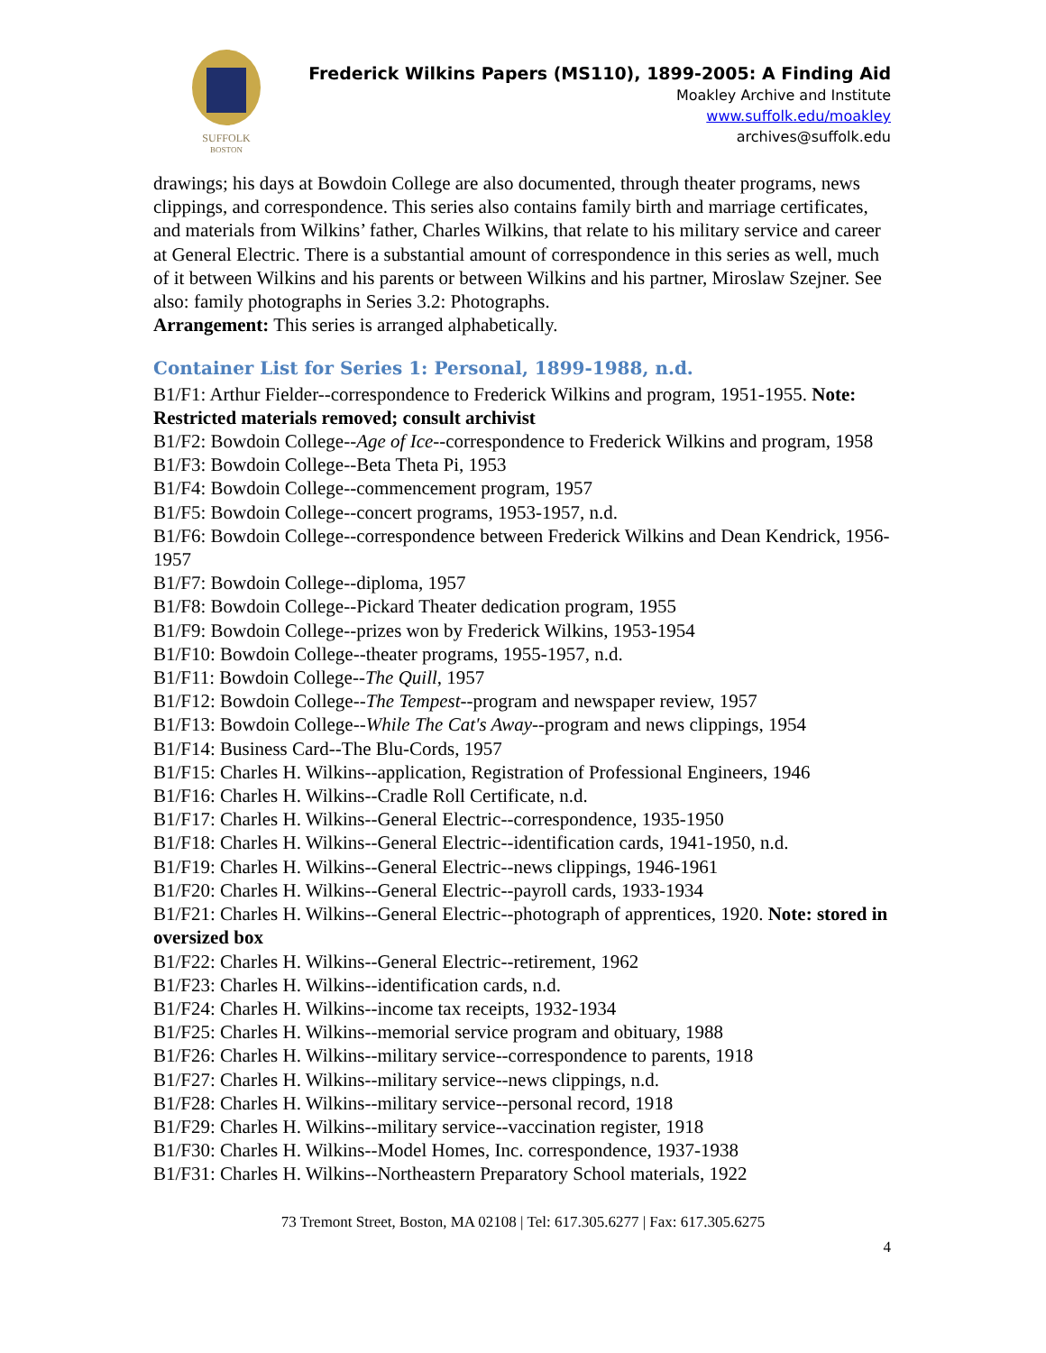SUFFOLK
BOSTON
Frederick Wilkins Papers (MS110), 1899-2005: A Finding Aid
Moakley Archive and Institute
www.suffolk.edu/moakley
archives@suffolk.edu
drawings; his days at Bowdoin College are also documented, through theater programs, news clippings, and correspondence. This series also contains family birth and marriage certificates, and materials from Wilkins’ father, Charles Wilkins, that relate to his military service and career at General Electric. There is a substantial amount of correspondence in this series as well, much of it between Wilkins and his parents or between Wilkins and his partner, Miroslaw Szejner. See also: family photographs in Series 3.2: Photographs.
Arrangement: This series is arranged alphabetically.
Container List for Series 1: Personal, 1899-1988, n.d.
B1/F1: Arthur Fielder--correspondence to Frederick Wilkins and program, 1951-1955. Note: Restricted materials removed; consult archivist
B1/F2: Bowdoin College--Age of Ice--correspondence to Frederick Wilkins and program, 1958
B1/F3: Bowdoin College--Beta Theta Pi, 1953
B1/F4: Bowdoin College--commencement program, 1957
B1/F5: Bowdoin College--concert programs, 1953-1957, n.d.
B1/F6: Bowdoin College--correspondence between Frederick Wilkins and Dean Kendrick, 1956-1957
B1/F7: Bowdoin College--diploma, 1957
B1/F8: Bowdoin College--Pickard Theater dedication program, 1955
B1/F9: Bowdoin College--prizes won by Frederick Wilkins, 1953-1954
B1/F10: Bowdoin College--theater programs, 1955-1957, n.d.
B1/F11: Bowdoin College--The Quill, 1957
B1/F12: Bowdoin College--The Tempest--program and newspaper review, 1957
B1/F13: Bowdoin College--While The Cat's Away--program and news clippings, 1954
B1/F14: Business Card--The Blu-Cords, 1957
B1/F15: Charles H. Wilkins--application, Registration of Professional Engineers, 1946
B1/F16: Charles H. Wilkins--Cradle Roll Certificate, n.d.
B1/F17: Charles H. Wilkins--General Electric--correspondence, 1935-1950
B1/F18: Charles H. Wilkins--General Electric--identification cards, 1941-1950, n.d.
B1/F19: Charles H. Wilkins--General Electric--news clippings, 1946-1961
B1/F20: Charles H. Wilkins--General Electric--payroll cards, 1933-1934
B1/F21: Charles H. Wilkins--General Electric--photograph of apprentices, 1920. Note: stored in oversized box
B1/F22: Charles H. Wilkins--General Electric--retirement, 1962
B1/F23: Charles H. Wilkins--identification cards, n.d.
B1/F24: Charles H. Wilkins--income tax receipts, 1932-1934
B1/F25: Charles H. Wilkins--memorial service program and obituary, 1988
B1/F26: Charles H. Wilkins--military service--correspondence to parents, 1918
B1/F27: Charles H. Wilkins--military service--news clippings, n.d.
B1/F28: Charles H. Wilkins--military service--personal record, 1918
B1/F29: Charles H. Wilkins--military service--vaccination register, 1918
B1/F30: Charles H. Wilkins--Model Homes, Inc. correspondence, 1937-1938
B1/F31: Charles H. Wilkins--Northeastern Preparatory School materials, 1922
73 Tremont Street, Boston, MA 02108 | Tel: 617.305.6277 | Fax: 617.305.6275
4